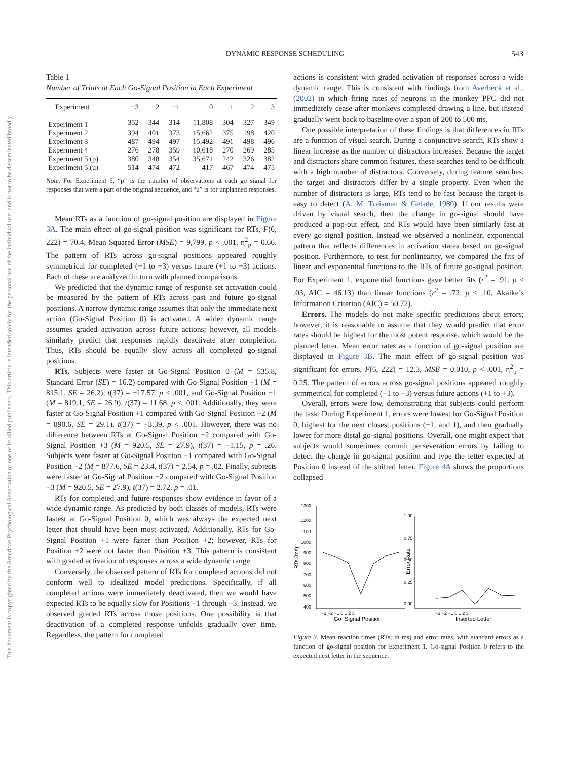DYNAMIC RESPONSE SCHEDULING 543
This document is copyrighted by the American Psychological Association or one of its allied publishers. This article is intended solely for the personal use of the individual user and is not to be disseminated broadly.
Table 1
Number of Trials at Each Go-Signal Position in Each Experiment
| Experiment | −3 | −2 | −1 | 0 | 1 | 2 | 3 |
| --- | --- | --- | --- | --- | --- | --- | --- |
| Experiment 1 | 352 | 344 | 314 | 11,808 | 304 | 327 | 349 |
| Experiment 2 | 394 | 401 | 373 | 15,662 | 375 | 198 | 420 |
| Experiment 3 | 487 | 494 | 497 | 15,492 | 491 | 498 | 496 |
| Experiment 4 | 276 | 278 | 359 | 10,618 | 270 | 269 | 285 |
| Experiment 5 (p) | 380 | 348 | 354 | 35,671 | 242 | 326 | 382 |
| Experiment 5 (u) | 514 | 474 | 472 | 417 | 467 | 474 | 475 |
Note. For Experiment 5, “p” is the number of observations at each go signal for responses that were a part of the original sequence, and “u” is for unplanned responses.
Mean RTs as a function of go-signal position are displayed in Figure 3A. The main effect of go-signal position was significant for RTs, F(6, 222) = 70.4, Mean Squared Error (MSE) = 9,799, p < .001, η<sup>2</sup><sub>p</sub> = 0.66. The pattern of RTs across go-signal positions appeared roughly symmetrical for completed (−1 to −3) versus future (+1 to +3) actions. Each of these are analyzed in turn with planned comparisons.
We predicted that the dynamic range of response set activation could be measured by the pattern of RTs across past and future go-signal positions. A narrow dynamic range assumes that only the immediate next action (Go-Signal Position 0) is activated. A wider dynamic range assumes graded activation across future actions; however, all models similarly predict that responses rapidly deactivate after completion. Thus, RTs should be equally slow across all completed go-signal positions.
RTs. Subjects were faster at Go-Signal Position 0 (M = 535.8, Standard Error (SE) = 16.2) compared with Go-Signal Position +1 (M = 815.1, SE = 26.2), t(37) = −17.57, p < .001, and Go-Signal Position −1 (M = 819.1, SE = 26.9), t(37) = 11.68, p < .001. Additionally, they were faster at Go-Signal Position +1 compared with Go-Signal Position +2 (M = 890.6, SE = 29.1), t(37) = −3.39, p < .001. However, there was no difference between RTs at Go-Signal Position +2 compared with Go-Signal Position +3 (M = 920.5, SE = 27.9), t(37) = −1.15, p = .26. Subjects were faster at Go-Signal Position −1 compared with Go-Signal Position −2 (M = 877.6, SE = 23.4, t(37) = 2.54, p = .02. Finally, subjects were faster at Go-Signal Position −2 compared with Go-Signal Position −3 (M = 920.5, SE = 27.9), t(37) = 2.72, p = .01.
RTs for completed and future responses show evidence in favor of a wide dynamic range. As predicted by both classes of models, RTs were fastest at Go-Signal Position 0, which was always the expected next letter that should have been most activated. Additionally, RTs for Go-Signal Position +1 were faster than Position +2; however, RTs for Position +2 were not faster than Position +3. This pattern is consistent with graded activation of responses across a wide dynamic range.
Conversely, the observed pattern of RTs for completed actions did not conform well to idealized model predictions. Specifically, if all completed actions were immediately deactivated, then we would have expected RTs to be equally slow for Positions −1 through −3. Instead, we observed graded RTs across those positions. One possibility is that deactivation of a completed response unfolds gradually over time. Regardless, the pattern for completed
actions is consistent with graded activation of responses across a wide dynamic range. This is consistent with findings from Averbeck et al., (2002) in which firing rates of neurons in the monkey PFC did not immediately cease after monkeys completed drawing a line, but instead gradually went back to baseline over a span of 200 to 500 ms.
One possible interpretation of these findings is that differences in RTs are a function of visual search. During a conjunctive search, RTs show a linear increase as the number of distractors increases. Because the target and distractors share common features, these searches tend to be difficult with a high number of distractors. Conversely, during feature searches, the target and distractors differ by a single property. Even when the number of distractors is large, RTs tend to be fast because the target is easy to detect (A. M. Treisman & Gelade, 1980). If our results were driven by visual search, then the change in go-signal should have produced a pop-out effect, and RTs would have been similarly fast at every go-signal position. Instead we observed a nonlinear, exponential pattern that reflects differences in activation states based on go-signal position. Furthermore, to test for nonlinearity, we compared the fits of linear and exponential functions to the RTs of future go-signal position. For Experiment 1, exponential functions gave better fits (r<sup>2</sup> = .91, p < .03, AIC = 46.13) than linear functions (r<sup>2</sup> = .72, p < .10, Akaike’s Information Criterion (AIC) = 50.72).
Errors. The models do not make specific predictions about errors; however, it is reasonable to assume that they would predict that error rates should be highest for the most potent response, which would be the planned letter. Mean error rates as a function of go-signal position are displayed in Figure 3B. The main effect of go-signal position was significant for errors, F(6, 222) = 12.3, MSE = 0.010, p < .001, η<sup>2</sup><sub>p</sub> = 0.25. The pattern of errors across go-signal positions appeared roughly symmetrical for completed (−1 to −3) versus future actions (+1 to +3).
Overall, errors were low, demonstrating that subjects could perform the task. During Experiment 1, errors were lowest for Go-Signal Position 0, highest for the next closest positions (−1, and 1), and then gradually lower for more distal go-signal positions. Overall, one might expect that subjects would sometimes commit perseveration errors by failing to detect the change in go-signal position and type the letter expected at Position 0 instead of the shifted letter. Figure 4A shows the proportions collapsed
1300
1200
1100
1000
900
800
700
600
500
400
−3 −2 −1 0 1 2 3
Go−Signal Position
1.00
0.75
0.50
0.25
0.00
−3 −2 −1 0 1 2 3
Inserted Letter
RTs (ms)
Error Rate
Figure 3. Mean reaction times (RTs; in ms) and error rates, with standard errors as a function of go-signal position for Experiment 1. Go-signal Position 0 refers to the expected next letter in the sequence.